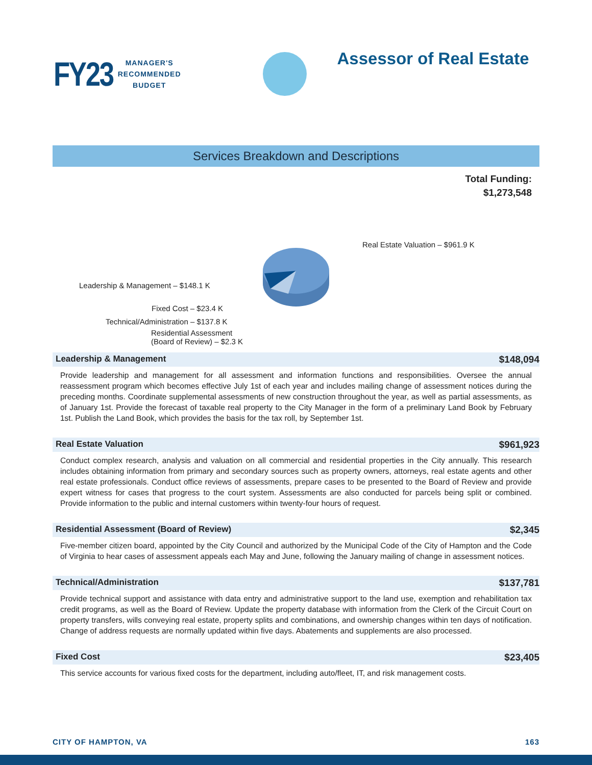FY23
MANAGER'S
RECOMMENDED
BUDGET
Assessor of Real Estate
Services Breakdown and Descriptions
Total Funding:
$1,273,548
Real Estate Valuation – $961.9 K
Leadership & Management – $148.1 K
Fixed Cost – $23.4 K
Technical/Administration – $137.8 K
Residential Assessment
(Board of Review) – $2.3 K
Leadership & Management $148,094
Provide leadership and management for all assessment and information functions and responsibilities. Oversee the annual reassessment program which becomes effective July 1st of each year and includes mailing change of assessment notices during the preceding months. Coordinate supplemental assessments of new construction throughout the year, as well as partial assessments, as of January 1st. Provide the forecast of taxable real property to the City Manager in the form of a preliminary Land Book by February 1st. Publish the Land Book, which provides the basis for the tax roll, by September 1st.
Real Estate Valuation $961,923
Conduct complex research, analysis and valuation on all commercial and residential properties in the City annually. This research includes obtaining information from primary and secondary sources such as property owners, attorneys, real estate agents and other real estate professionals. Conduct office reviews of assessments, prepare cases to be presented to the Board of Review and provide expert witness for cases that progress to the court system. Assessments are also conducted for parcels being split or combined. Provide information to the public and internal customers within twenty-four hours of request.
Residential Assessment (Board of Review) $2,345
Five-member citizen board, appointed by the City Council and authorized by the Municipal Code of the City of Hampton and the Code of Virginia to hear cases of assessment appeals each May and June, following the January mailing of change in assessment notices.
Technical/Administration $137,781
Provide technical support and assistance with data entry and administrative support to the land use, exemption and rehabilitation tax credit programs, as well as the Board of Review. Update the property database with information from the Clerk of the Circuit Court on property transfers, wills conveying real estate, property splits and combinations, and ownership changes within ten days of notification. Change of address requests are normally updated within five days. Abatements and supplements are also processed.
Fixed Cost $23,405
This service accounts for various fixed costs for the department, including auto/fleet, IT, and risk management costs.
CITY OF HAMPTON, VA 163